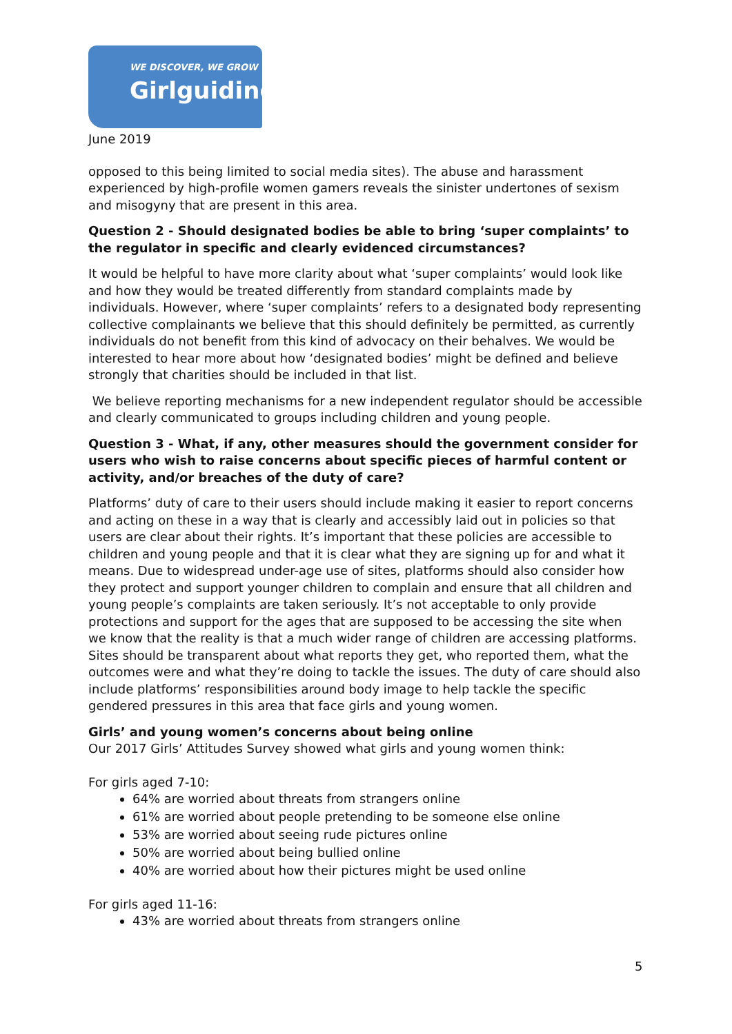WE DISCOVER, WE GROW
Girlguiding
June 2019
opposed to this being limited to social media sites). The abuse and harassment experienced by high-profile women gamers reveals the sinister undertones of sexism and misogyny that are present in this area.
Question 2 - Should designated bodies be able to bring ‘super complaints’ to the regulator in specific and clearly evidenced circumstances?
It would be helpful to have more clarity about what ‘super complaints’ would look like and how they would be treated differently from standard complaints made by individuals. However, where ‘super complaints’ refers to a designated body representing collective complainants we believe that this should definitely be permitted, as currently individuals do not benefit from this kind of advocacy on their behalves. We would be interested to hear more about how ‘designated bodies’ might be defined and believe strongly that charities should be included in that list.
We believe reporting mechanisms for a new independent regulator should be accessible and clearly communicated to groups including children and young people.
Question 3 - What, if any, other measures should the government consider for users who wish to raise concerns about specific pieces of harmful content or activity, and/or breaches of the duty of care?
Platforms’ duty of care to their users should include making it easier to report concerns and acting on these in a way that is clearly and accessibly laid out in policies so that users are clear about their rights. It’s important that these policies are accessible to children and young people and that it is clear what they are signing up for and what it means. Due to widespread under-age use of sites, platforms should also consider how they protect and support younger children to complain and ensure that all children and young people’s complaints are taken seriously. It’s not acceptable to only provide protections and support for the ages that are supposed to be accessing the site when we know that the reality is that a much wider range of children are accessing platforms. Sites should be transparent about what reports they get, who reported them, what the outcomes were and what they’re doing to tackle the issues. The duty of care should also include platforms’ responsibilities around body image to help tackle the specific gendered pressures in this area that face girls and young women.
Girls’ and young women’s concerns about being online
Our 2017 Girls’ Attitudes Survey showed what girls and young women think:
For girls aged 7-10:
64% are worried about threats from strangers online
61% are worried about people pretending to be someone else online
53% are worried about seeing rude pictures online
50% are worried about being bullied online
40% are worried about how their pictures might be used online
For girls aged 11-16:
43% are worried about threats from strangers online
5